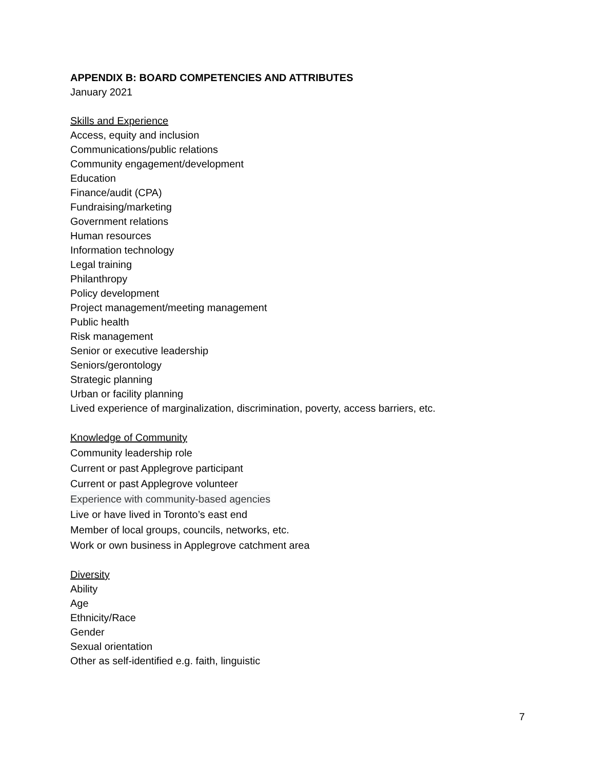APPENDIX B: BOARD COMPETENCIES AND ATTRIBUTES
January 2021
Skills and Experience
Access, equity and inclusion
Communications/public relations
Community engagement/development
Education
Finance/audit (CPA)
Fundraising/marketing
Government relations
Human resources
Information technology
Legal training
Philanthropy
Policy development
Project management/meeting management
Public health
Risk management
Senior or executive leadership
Seniors/gerontology
Strategic planning
Urban or facility planning
Lived experience of marginalization, discrimination, poverty, access barriers, etc.
Knowledge of Community
Community leadership role
Current or past Applegrove participant
Current or past Applegrove volunteer
Experience with community-based agencies
Live or have lived in Toronto’s east end
Member of local groups, councils, networks, etc.
Work or own business in Applegrove catchment area
Diversity
Ability
Age
Ethnicity/Race
Gender
Sexual orientation
Other as self-identified e.g. faith, linguistic
7